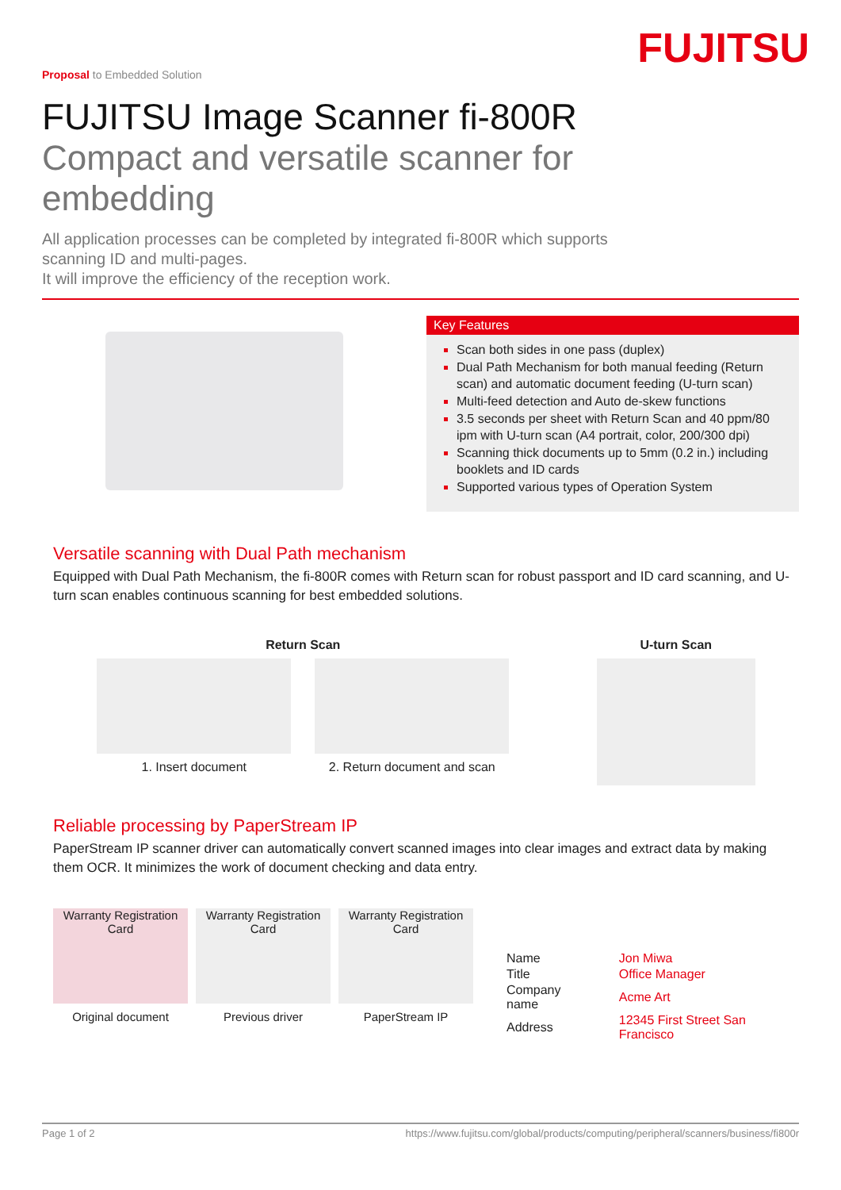FUJITSU
Proposal to Embedded Solution
FUJITSU Image Scanner fi-800R
Compact and versatile scanner for embedding
All application processes can be completed by integrated fi-800R which supports scanning ID and multi-pages.
It will improve the efficiency of the reception work.
Key Features
Scan both sides in one pass (duplex)
Dual Path Mechanism for both manual feeding (Return scan) and automatic document feeding (U-turn scan)
Multi-feed detection and Auto de-skew functions
3.5 seconds per sheet with Return Scan and 40 ppm/80 ipm with U-turn scan (A4 portrait, color, 200/300 dpi)
Scanning thick documents up to 5mm (0.2 in.) including booklets and ID cards
Supported various types of Operation System
Versatile scanning with Dual Path mechanism
Equipped with Dual Path Mechanism, the fi-800R comes with Return scan for robust passport and ID card scanning, and U-turn scan enables continuous scanning for best embedded solutions.
Return Scan
1. Insert document 2. Return document and scan
U-turn Scan
Reliable processing by PaperStream IP
PaperStream IP scanner driver can automatically convert scanned images into clear images and extract data by making them OCR. It minimizes the work of document checking and data entry.
Warranty Registration Card
Original document
Warranty Registration Card
Previous driver
Warranty Registration Card
PaperStream IP
| Name | Jon Miwa |
| Title | Office Manager |
| Company name | Acme Art |
| Address | 12345 First Street San Francisco |
Page 1 of 2 https://www.fujitsu.com/global/products/computing/peripheral/scanners/business/fi800r